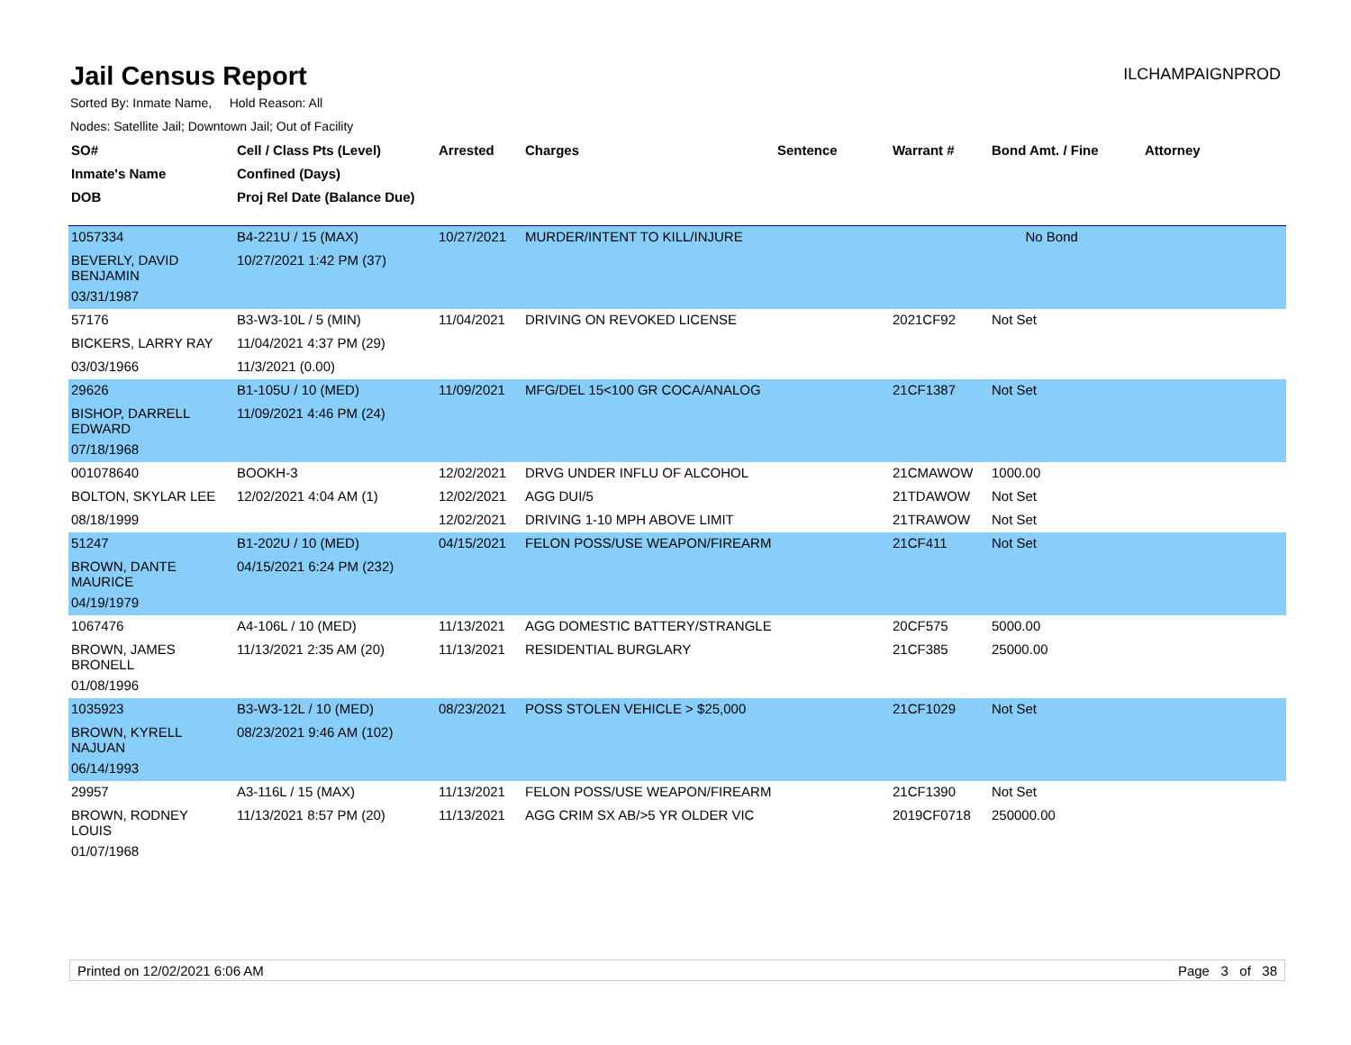Jail Census Report
ILCHAMPAIGNPROD
Sorted By: Inmate Name, Hold Reason: All
Nodes: Satellite Jail; Downtown Jail; Out of Facility
| SO# | Cell / Class Pts (Level) | Arrested | Charges | Sentence | Warrant # | Bond Amt. / Fine | Attorney |
| --- | --- | --- | --- | --- | --- | --- | --- |
| Inmate's Name | Confined (Days) | | | | | | |
| DOB | Proj Rel Date (Balance Due) | | | | | | |
| 1057334 | B4-221U / 15 (MAX) | 10/27/2021 | MURDER/INTENT TO KILL/INJURE | | | No Bond | |
| BEVERLY, DAVID BENJAMIN | 10/27/2021 1:42 PM (37) | | | | | | |
| 03/31/1987 | | | | | | | |
| 57176 | B3-W3-10L / 5 (MIN) | 11/04/2021 | DRIVING ON REVOKED LICENSE | | 2021CF92 | Not Set | |
| BICKERS, LARRY RAY | 11/04/2021 4:37 PM (29) | | | | | | |
| 03/03/1966 | 11/3/2021 (0.00) | | | | | | |
| 29626 | B1-105U / 10 (MED) | 11/09/2021 | MFG/DEL 15<100 GR COCA/ANALOG | | 21CF1387 | Not Set | |
| BISHOP, DARRELL EDWARD | 11/09/2021 4:46 PM (24) | | | | | | |
| 07/18/1968 | | | | | | | |
| 001078640 | BOOKH-3 | 12/02/2021 | DRVG UNDER INFLU OF ALCOHOL | | 21CMAWOW | 1000.00 | |
| BOLTON, SKYLAR LEE | 12/02/2021 4:04 AM (1) | 12/02/2021 | AGG DUI/5 | | 21TDAWOW | Not Set | |
| 08/18/1999 | | 12/02/2021 | DRIVING 1-10 MPH ABOVE LIMIT | | 21TRAWOW | Not Set | |
| 51247 | B1-202U / 10 (MED) | 04/15/2021 | FELON POSS/USE WEAPON/FIREARM | | 21CF411 | Not Set | |
| BROWN, DANTE MAURICE | 04/15/2021 6:24 PM (232) | | | | | | |
| 04/19/1979 | | | | | | | |
| 1067476 | A4-106L / 10 (MED) | 11/13/2021 | AGG DOMESTIC BATTERY/STRANGLE | | 20CF575 | 5000.00 | |
| BROWN, JAMES BRONELL | 11/13/2021 2:35 AM (20) | 11/13/2021 | RESIDENTIAL BURGLARY | | 21CF385 | 25000.00 | |
| 01/08/1996 | | | | | | | |
| 1035923 | B3-W3-12L / 10 (MED) | 08/23/2021 | POSS STOLEN VEHICLE > $25,000 | | 21CF1029 | Not Set | |
| BROWN, KYRELL NAJUAN | 08/23/2021 9:46 AM (102) | | | | | | |
| 06/14/1993 | | | | | | | |
| 29957 | A3-116L / 15 (MAX) | 11/13/2021 | FELON POSS/USE WEAPON/FIREARM | | 21CF1390 | Not Set | |
| BROWN, RODNEY LOUIS | 11/13/2021 8:57 PM (20) | 11/13/2021 | AGG CRIM SX AB/>5 YR OLDER VIC | | 2019CF0718 | 250000.00 | |
| 01/07/1968 | | | | | | | |
Printed on 12/02/2021 6:06 AM Page 3 of 38